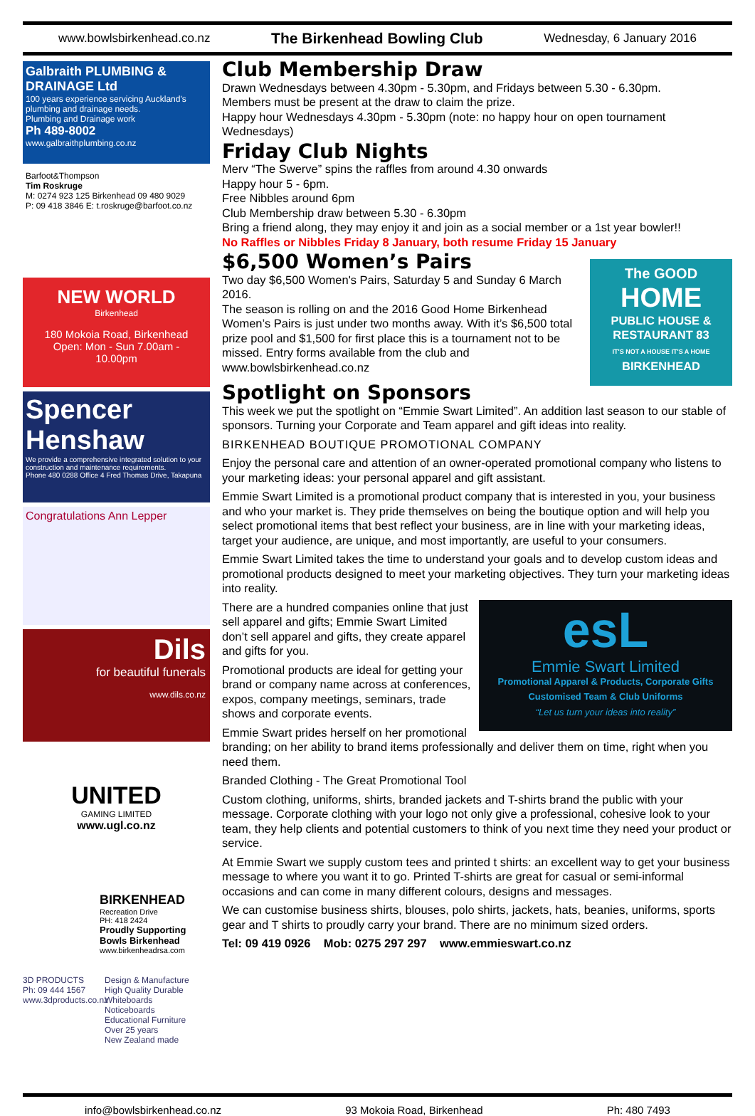www.bowlsbirkenhead.co.nz The Birkenhead Bowling Club Wednesday, 6 January 2016
Galbraith PLUMBING & DRAINAGE Ltd
100 years experience servicing Auckland's plumbing and drainage needs.
Plumbing and Drainage work
Ph 489-8002
www.galbraithplumbing.co.nz
Barfoot&Thompson
Tim Roskruge
M: 0274 923 125 Birkenhead 09 480 9029
P: 09 418 3846 E: t.roskruge@barfoot.co.nz
NEW WORLD
Birkenhead
180 Mokoia Road, Birkenhead
Open: Mon - Sun 7.00am - 10.00pm
Spencer Henshaw
We provide a comprehensive integrated solution to your construction and maintenance requirements.
Phone 480 0288 Office 4 Fred Thomas Drive, Takapuna
Congratulations Ann Lepper
Dils
for beautiful funerals
www.dils.co.nz
UNITED
GAMING LIMITED
www.ugl.co.nz
BIRKENHEAD
Recreation Drive
PH: 418 2424
Proudly Supporting Bowls Birkenhead
www.birkenheadrsa.com
3D PRODUCTS
Ph: 09 444 1567
www.3dproducts.co.nz
Design & Manufacture
High Quality Durable
Whiteboards
Noticeboards
Educational Furniture
Over 25 years
New Zealand made
Club Membership Draw
Drawn Wednesdays between 4.30pm - 5.30pm, and Fridays between 5.30 - 6.30pm.
Members must be present at the draw to claim the prize.
Happy hour Wednesdays 4.30pm - 5.30pm (note: no happy hour on open tournament Wednesdays)
Friday Club Nights
Merv “The Swerve” spins the raffles from around 4.30 onwards
Happy hour 5 - 6pm.
Free Nibbles around 6pm
Club Membership draw between 5.30 - 6.30pm
Bring a friend along, they may enjoy it and join as a social member or a 1st year bowler!!
No Raffles or Nibbles Friday 8 January, both resume Friday 15 January
The GOOD
HOME
PUBLIC HOUSE & RESTAURANT 83
IT'S NOT A HOUSE IT'S A HOME
BIRKENHEAD
$6,500 Women’s Pairs
Two day $6,500 Women's Pairs, Saturday 5 and Sunday 6 March 2016.
The season is rolling on and the 2016 Good Home Birkenhead Women’s Pairs is just under two months away. With it’s $6,500 total prize pool and $1,500 for first place this is a tournament not to be missed. Entry forms available from the club and www.bowlsbirkenhead.co.nz
Spotlight on Sponsors
This week we put the spotlight on “Emmie Swart Limited”. An addition last season to our stable of sponsors. Turning your Corporate and Team apparel and gift ideas into reality.
BIRKENHEAD BOUTIQUE PROMOTIONAL COMPANY
Enjoy the personal care and attention of an owner-operated promotional company who listens to your marketing ideas: your personal apparel and gift assistant.
Emmie Swart Limited is a promotional product company that is interested in you, your business and who your market is. They pride themselves on being the boutique option and will help you select promotional items that best reflect your business, are in line with your marketing ideas, target your audience, are unique, and most importantly, are useful to your consumers.
Emmie Swart Limited takes the time to understand your goals and to develop custom ideas and promotional products designed to meet your marketing objectives. They turn your marketing ideas into reality.
esL
Emmie Swart Limited
Promotional Apparel & Products, Corporate Gifts
Customised Team & Club Uniforms
“Let us turn your ideas into reality”
There are a hundred companies online that just sell apparel and gifts; Emmie Swart Limited don’t sell apparel and gifts, they create apparel and gifts for you.
Promotional products are ideal for getting your brand or company name across at conferences, expos, company meetings, seminars, trade shows and corporate events.
Emmie Swart prides herself on her promotional branding; on her ability to brand items professionally and deliver them on time, right when you need them.
Branded Clothing - The Great Promotional Tool
Custom clothing, uniforms, shirts, branded jackets and T-shirts brand the public with your message. Corporate clothing with your logo not only give a professional, cohesive look to your team, they help clients and potential customers to think of you next time they need your product or service.
At Emmie Swart we supply custom tees and printed t shirts: an excellent way to get your business message to where you want it to go. Printed T-shirts are great for casual or semi-informal occasions and can come in many different colours, designs and messages.
We can customise business shirts, blouses, polo shirts, jackets, hats, beanies, uniforms, sports gear and T shirts to proudly carry your brand. There are no minimum sized orders.
Tel: 09 419 0926 Mob: 0275 297 297 www.emmieswart.co.nz
info@bowlsbirkenhead.co.nz 93 Mokoia Road, Birkenhead Ph: 480 7493